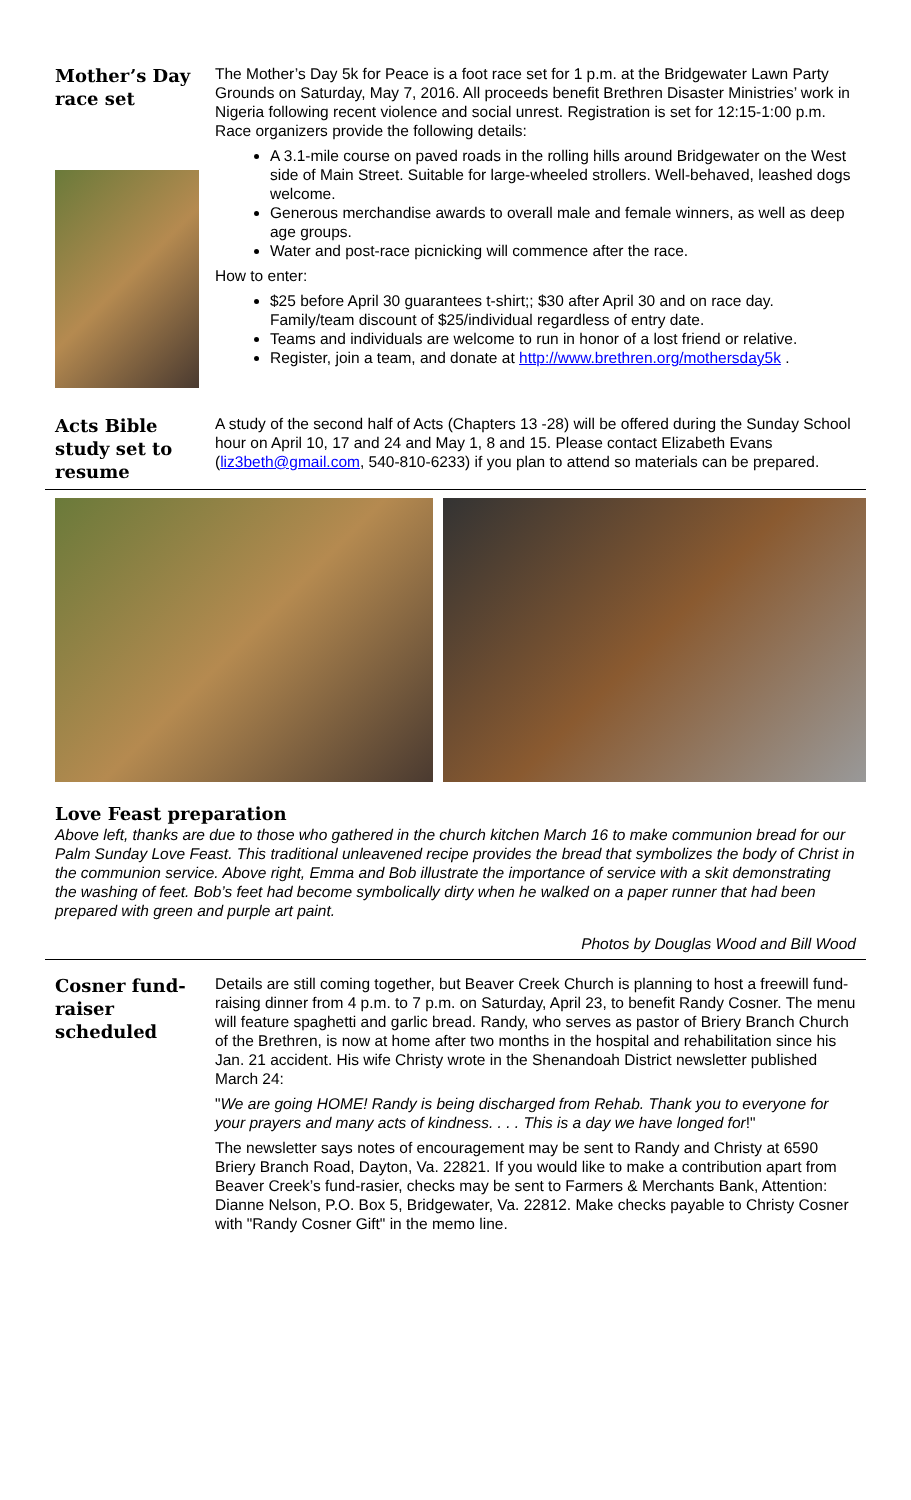Mother’s Day race set
The Mother’s Day 5k for Peace is a foot race set for 1 p.m. at the Bridgewater Lawn Party Grounds on Saturday, May 7, 2016. All proceeds benefit Brethren Disaster Ministries’ work in Nigeria following recent violence and social unrest. Registration is set for 12:15-1:00 p.m. Race organizers provide the following details:
A 3.1-mile course on paved roads in the rolling hills around Bridgewater on the West side of Main Street. Suitable for large-wheeled strollers. Well-behaved, leashed dogs welcome.
Generous merchandise awards to overall male and female winners, as well as deep age groups.
Water and post-race picnicking will commence after the race.
How to enter:
$25 before April 30 guarantees t-shirt;; $30 after April 30 and on race day. Family/team discount of $25/individual regardless of entry date.
Teams and individuals are welcome to run in honor of a lost friend or relative.
Register, join a team, and donate at http://www.brethren.org/mothersday5k .
Acts Bible study set to resume
A study of the second half of Acts (Chapters 13 -28) will be offered during the Sunday School hour on April 10, 17 and 24 and May 1, 8 and 15. Please contact Elizabeth Evans (liz3beth@gmail.com, 540-810-6233) if you plan to attend so materials can be prepared.
Love Feast preparation
Above left, thanks are due to those who gathered in the church kitchen March 16 to make communion bread for our Palm Sunday Love Feast. This traditional unleavened recipe provides the bread that symbolizes the body of Christ in the communion service. Above right, Emma and Bob illustrate the importance of service with a skit demonstrating the washing of feet. Bob’s feet had become symbolically dirty when he walked on a paper runner that had been prepared with green and purple art paint.
Photos by Douglas Wood and Bill Wood
Cosner fund-raiser scheduled
Details are still coming together, but Beaver Creek Church is planning to host a freewill fund-raising dinner from 4 p.m. to 7 p.m. on Saturday, April 23, to benefit Randy Cosner. The menu will feature spaghetti and garlic bread. Randy, who serves as pastor of Briery Branch Church of the Brethren, is now at home after two months in the hospital and rehabilitation since his Jan. 21 accident. His wife Christy wrote in the Shenandoah District newsletter published March 24:
"We are going HOME! Randy is being discharged from Rehab. Thank you to everyone for your prayers and many acts of kindness. . . . This is a day we have longed for!"
The newsletter says notes of encouragement may be sent to Randy and Christy at 6590 Briery Branch Road, Dayton, Va. 22821. If you would like to make a contribution apart from Beaver Creek’s fund-rasier, checks may be sent to Farmers & Merchants Bank, Attention: Dianne Nelson, P.O. Box 5, Bridgewater, Va. 22812. Make checks payable to Christy Cosner with "Randy Cosner Gift" in the memo line.